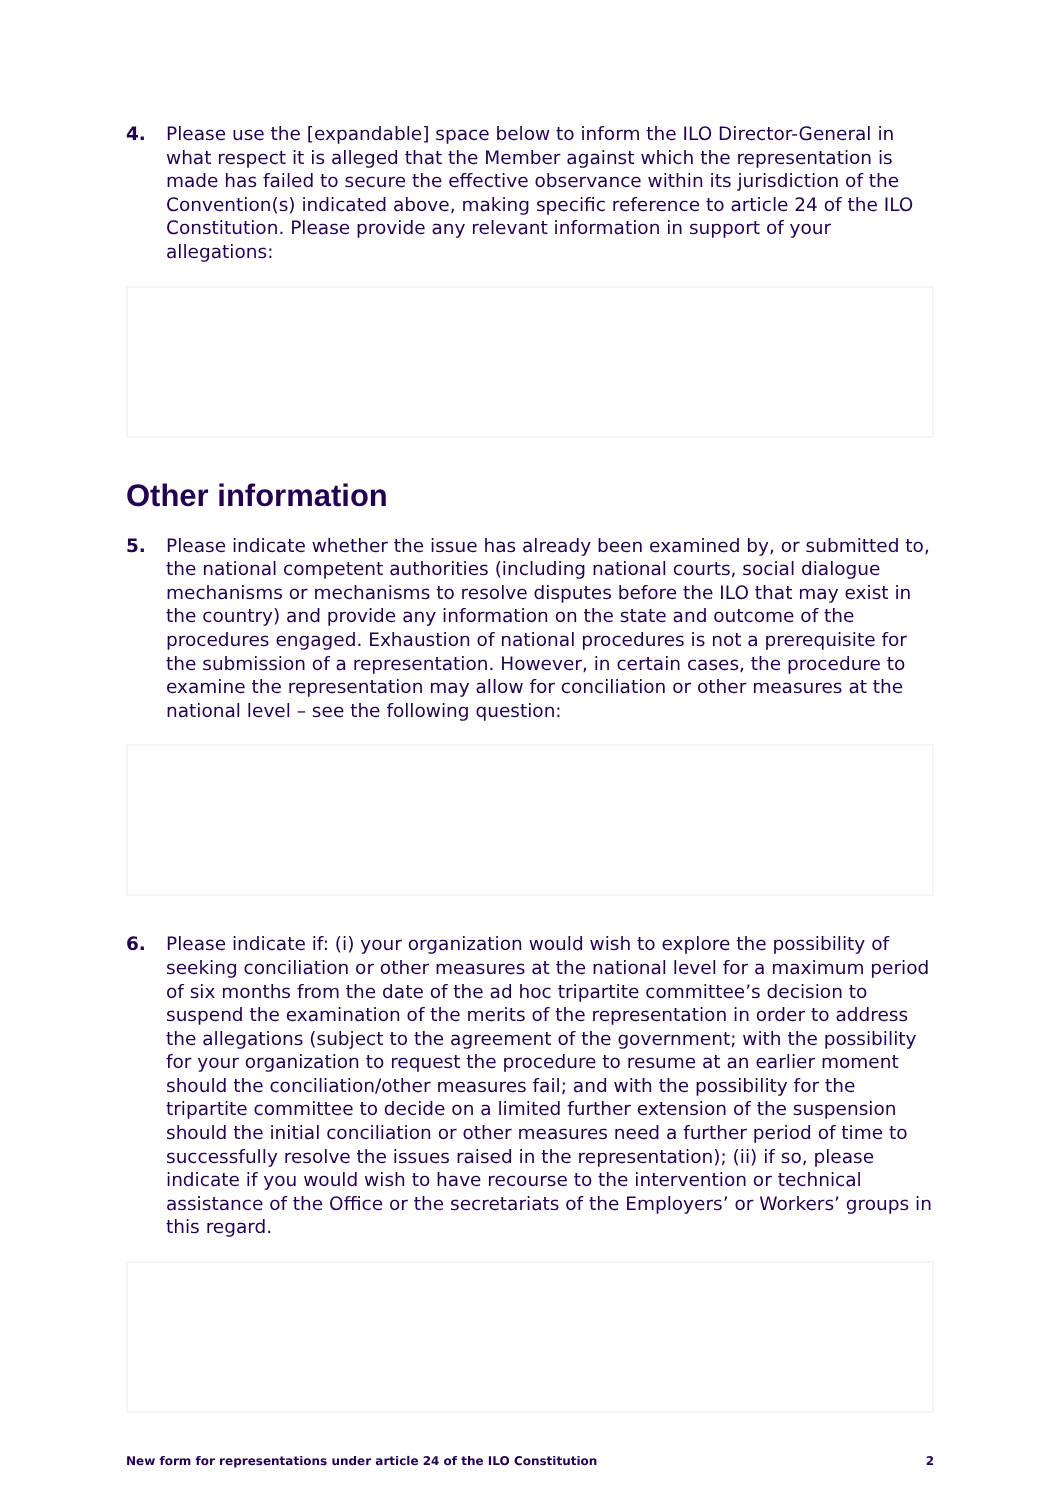4. Please use the [expandable] space below to inform the ILO Director-General in what respect it is alleged that the Member against which the representation is made has failed to secure the effective observance within its jurisdiction of the Convention(s) indicated above, making specific reference to article 24 of the ILO Constitution. Please provide any relevant information in support of your allegations:
Other information
5. Please indicate whether the issue has already been examined by, or submitted to, the national competent authorities (including national courts, social dialogue mechanisms or mechanisms to resolve disputes before the ILO that may exist in the country) and provide any information on the state and outcome of the procedures engaged. Exhaustion of national procedures is not a prerequisite for the submission of a representation. However, in certain cases, the procedure to examine the representation may allow for conciliation or other measures at the national level – see the following question:
6. Please indicate if: (i) your organization would wish to explore the possibility of seeking conciliation or other measures at the national level for a maximum period of six months from the date of the ad hoc tripartite committee’s decision to suspend the examination of the merits of the representation in order to address the allegations (subject to the agreement of the government; with the possibility for your organization to request the procedure to resume at an earlier moment should the conciliation/other measures fail; and with the possibility for the tripartite committee to decide on a limited further extension of the suspension should the initial conciliation or other measures need a further period of time to successfully resolve the issues raised in the representation); (ii) if so, please indicate if you would wish to have recourse to the intervention or technical assistance of the Office or the secretariats of the Employers’ or Workers’ groups in this regard.
New form for representations under article 24 of the ILO Constitution 2